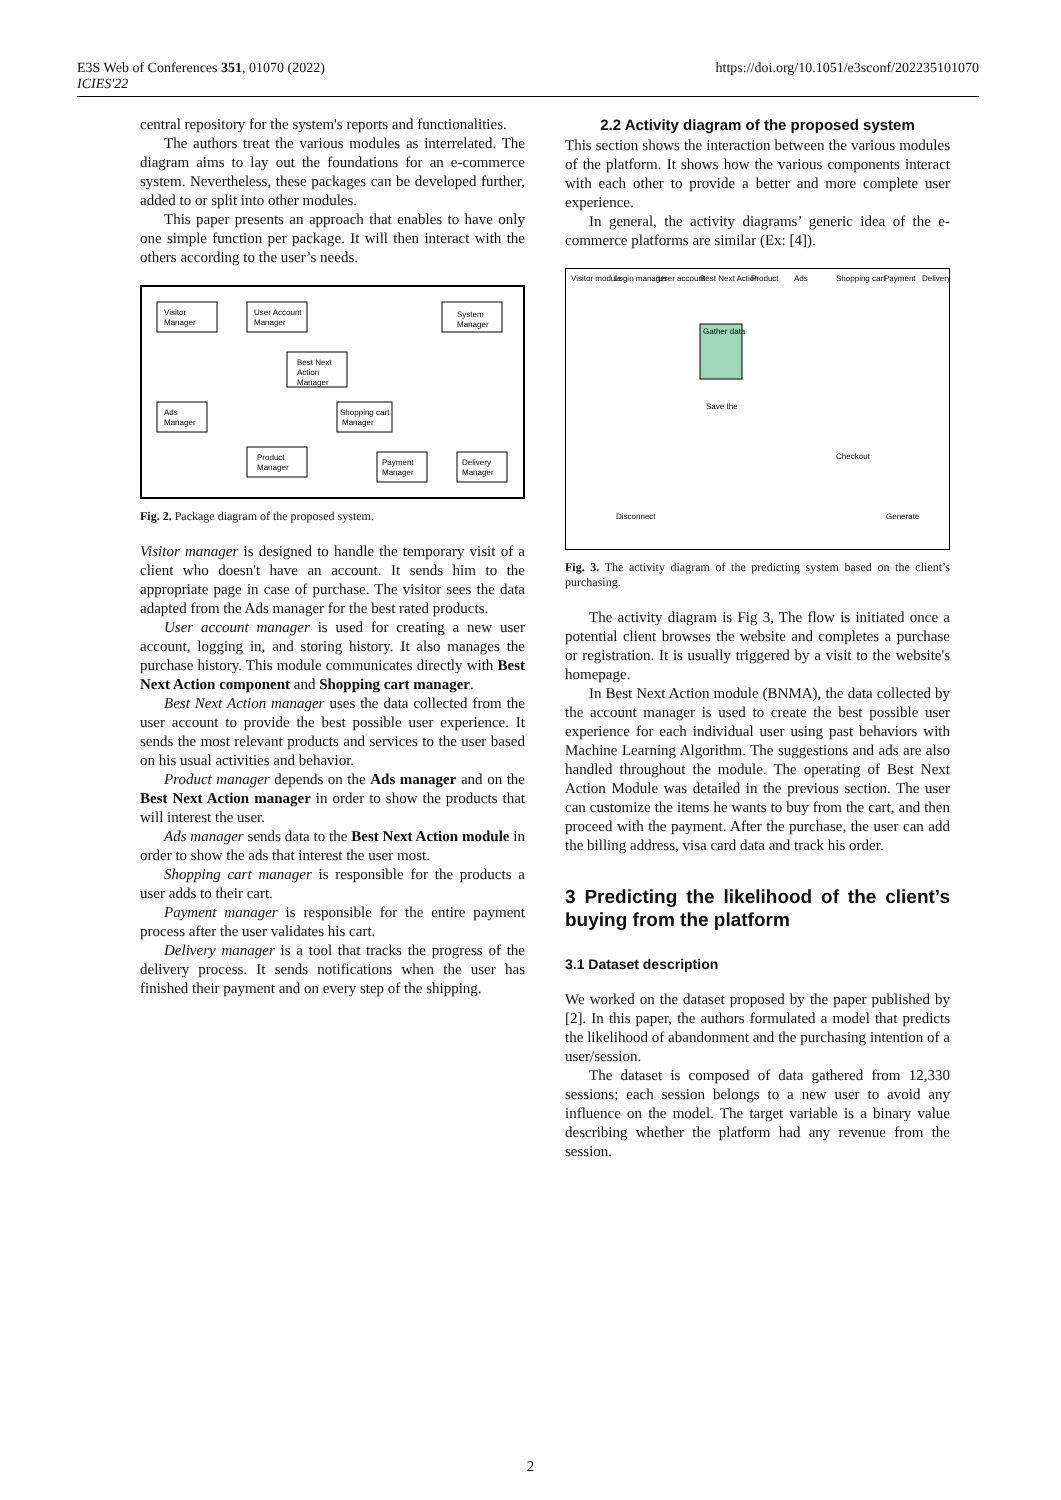E3S Web of Conferences 351, 01070 (2022)
ICIES'22
https://doi.org/10.1051/e3sconf/202235101070
central repository for the system's reports and functionalities.
The authors treat the various modules as interrelated. The diagram aims to lay out the foundations for an e-commerce system. Nevertheless, these packages can be developed further, added to or split into other modules.
This paper presents an approach that enables to have only one simple function per package. It will then interact with the others according to the user’s needs.
Visitor
Manager
User Account
Manager
System
Manager
Best Next
Action
Manager
Ads
Manager
Shopping cart
Manager
Product
Manager
Payment
Manager
Delivery
Manager
Fig. 2. Package diagram of the proposed system.
Visitor manager is designed to handle the temporary visit of a client who doesn't have an account. It sends him to the appropriate page in case of purchase. The visitor sees the data adapted from the Ads manager for the best rated products.
User account manager is used for creating a new user account, logging in, and storing history. It also manages the purchase history. This module communicates directly with Best Next Action component and Shopping cart manager.
Best Next Action manager uses the data collected from the user account to provide the best possible user experience. It sends the most relevant products and services to the user based on his usual activities and behavior.
Product manager depends on the Ads manager and on the Best Next Action manager in order to show the products that will interest the user.
Ads manager sends data to the Best Next Action module in order to show the ads that interest the user most.
Shopping cart manager is responsible for the products a user adds to their cart.
Payment manager is responsible for the entire payment process after the user validates his cart.
Delivery manager is a tool that tracks the progress of the delivery process. It sends notifications when the user has finished their payment and on every step of the shipping.
2.2 Activity diagram of the proposed system
This section shows the interaction between the various modules of the platform. It shows how the various components interact with each other to provide a better and more complete user experience.
In general, the activity diagrams’ generic idea of the e-commerce platforms are similar (Ex: [4]).
Visitor module
Login manager
User account
Best Next Action
Product
Ads
Shopping cart
Payment
Delivery
Gather data
Save the
Checkout
Generate
Disconnect
Fig. 3. The activity diagram of the predicting system based on the client’s purchasing.
The activity diagram is Fig 3, The flow is initiated once a potential client browses the website and completes a purchase or registration. It is usually triggered by a visit to the website's homepage.
In Best Next Action module (BNMA), the data collected by the account manager is used to create the best possible user experience for each individual user using past behaviors with Machine Learning Algorithm. The suggestions and ads are also handled throughout the module. The operating of Best Next Action Module was detailed in the previous section. The user can customize the items he wants to buy from the cart, and then proceed with the payment. After the purchase, the user can add the billing address, visa card data and track his order.
3 Predicting the likelihood of the client’s buying from the platform
3.1 Dataset description
We worked on the dataset proposed by the paper published by [2]. In this paper, the authors formulated a model that predicts the likelihood of abandonment and the purchasing intention of a user/session.
The dataset is composed of data gathered from 12,330 sessions; each session belongs to a new user to avoid any influence on the model. The target variable is a binary value describing whether the platform had any revenue from the session.
2